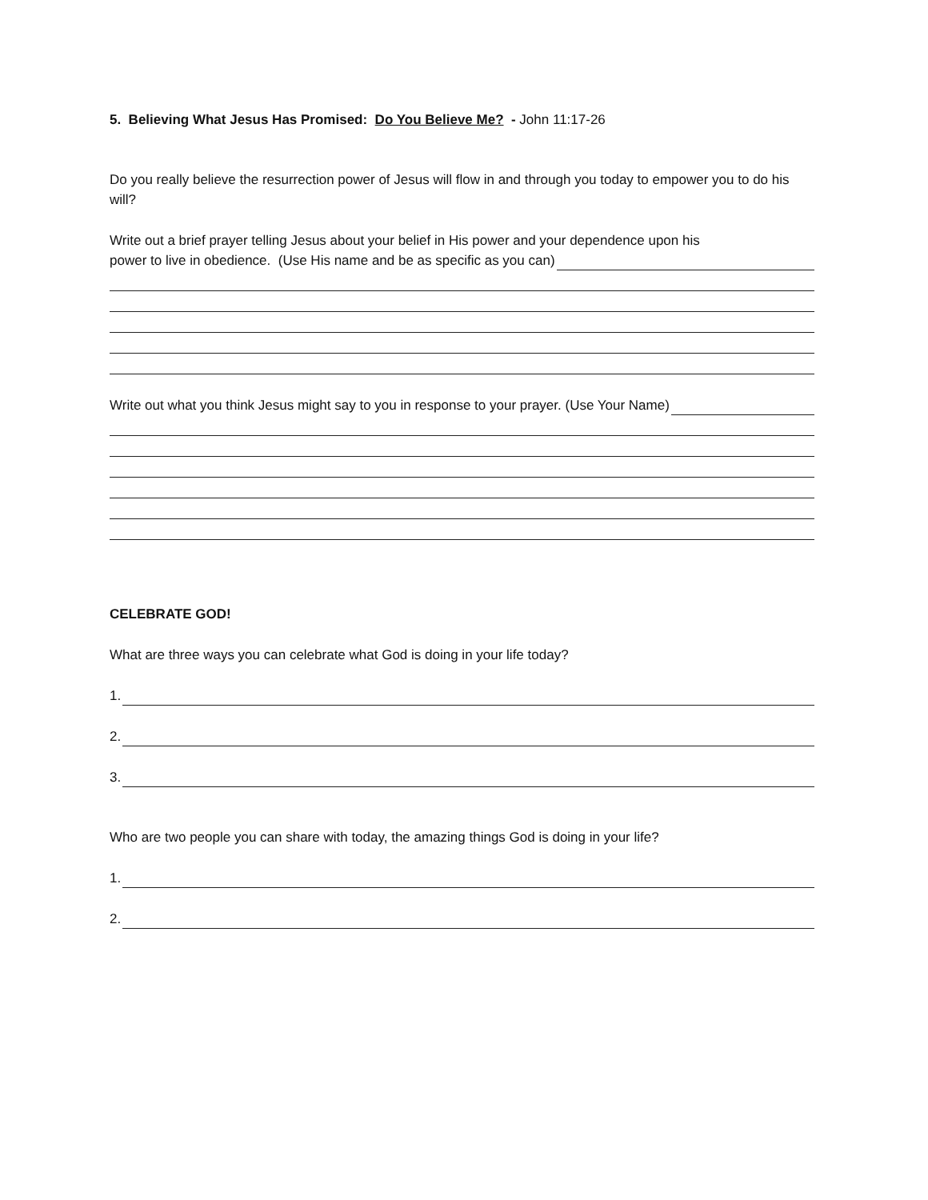5. Believing What Jesus Has Promised: Do You Believe Me? - John 11:17-26
Do you really believe the resurrection power of Jesus will flow in and through you today to empower you to do his will?
Write out a brief prayer telling Jesus about your belief in His power and your dependence upon his
power to live in obedience. (Use His name and be as specific as you can)
Write out what you think Jesus might say to you in response to your prayer. (Use Your Name)
CELEBRATE GOD!
What are three ways you can celebrate what God is doing in your life today?
1.
2.
3.
Who are two people you can share with today, the amazing things God is doing in your life?
1.
2.